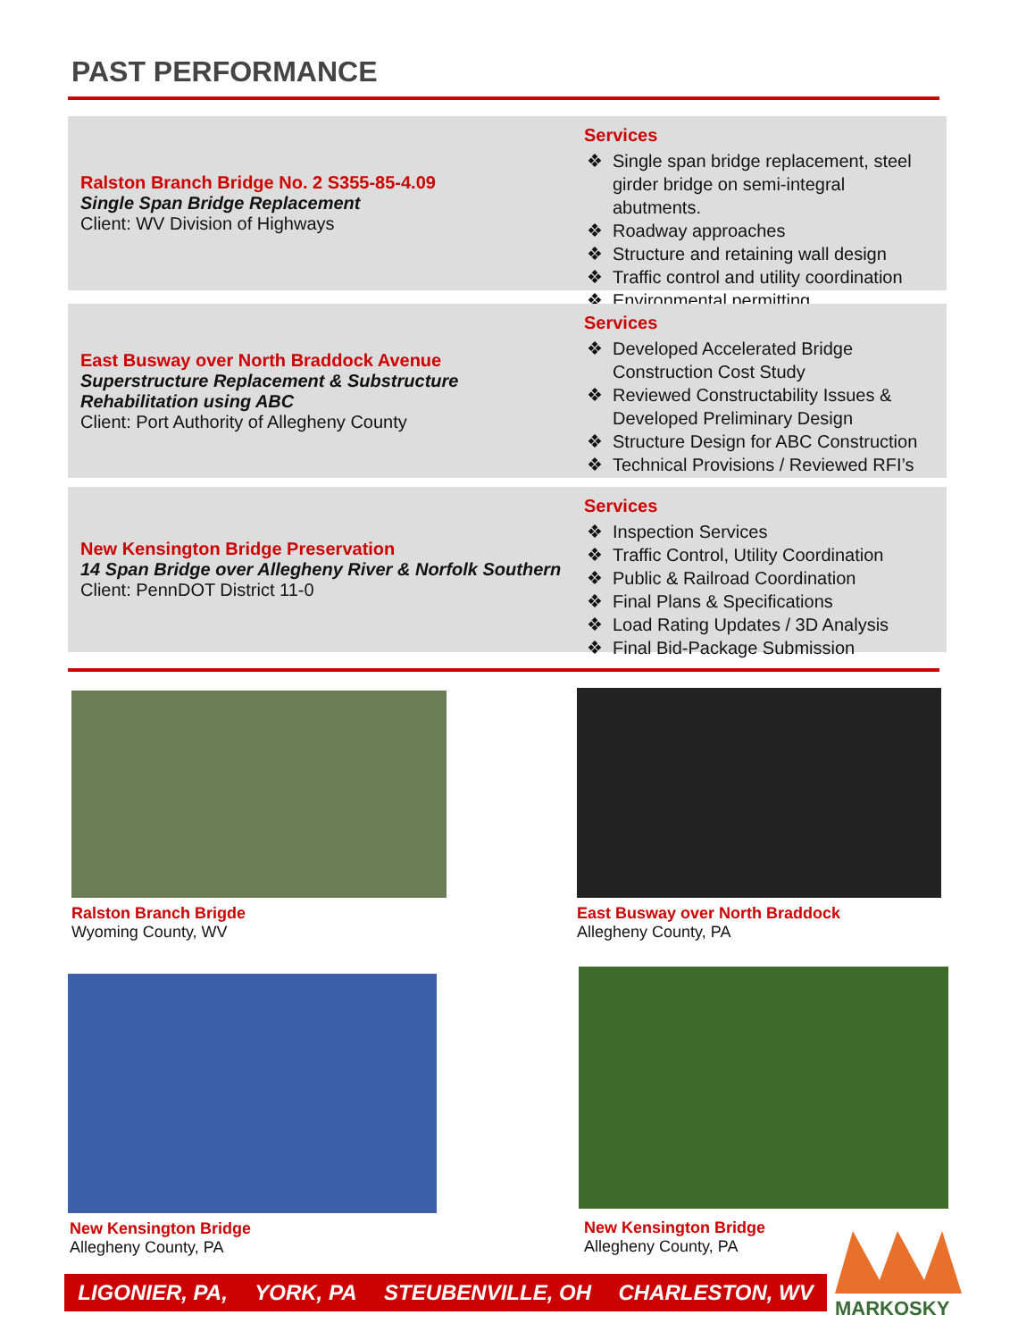PAST PERFORMANCE
Ralston Branch Bridge No. 2 S355-85-4.09
Single Span Bridge Replacement
Client: WV Division of Highways
Services
Single span bridge replacement, steel girder bridge on semi-integral abutments.
Roadway approaches
Structure and retaining wall design
Traffic control and utility coordination
Environmental permitting
East Busway over North Braddock Avenue
Superstructure Replacement & Substructure Rehabilitation using ABC
Client: Port Authority of Allegheny County
Services
Developed Accelerated Bridge Construction Cost Study
Reviewed Constructability Issues & Developed Preliminary Design
Structure Design for ABC Construction
Technical Provisions / Reviewed RFI’s
New Kensington Bridge Preservation
14 Span Bridge over Allegheny River & Norfolk Southern
Client: PennDOT District 11-0
Services
Inspection Services
Traffic Control, Utility Coordination
Public & Railroad Coordination
Final Plans & Specifications
Load Rating Updates / 3D Analysis
Final Bid-Package Submission
Ralston Branch Brigde
Wyoming County, WV
East Busway over North Braddock
Allegheny County, PA
New Kensington Bridge
Allegheny County, PA
New Kensington Bridge
Allegheny County, PA
LIGONIER, PA, YORK, PA STEUBENVILLE, OH CHARLESTON, WV
MARKOSKY